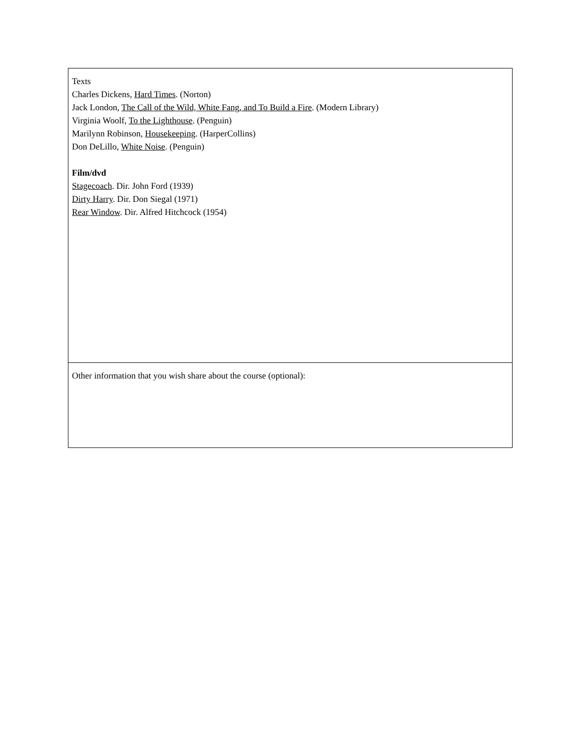| Texts Charles Dickens, Hard Times . (Norton) Jack London, The Call of the Wild, White Fang, and To Build a Fire . (Modern Library) Virginia Woolf, To the Lighthouse . (Penguin) Marilynn Robinson, Housekeeping . (HarperCollins) Don DeLillo, White Noise . (Penguin) Film/dvd Stagecoach . Dir. John Ford (1939) Dirty Harry . Dir. Don Siegal (1971) Rear Window . Dir. Alfred Hitchcock (1954) |
| Other information that you wish share about the course (optional): |